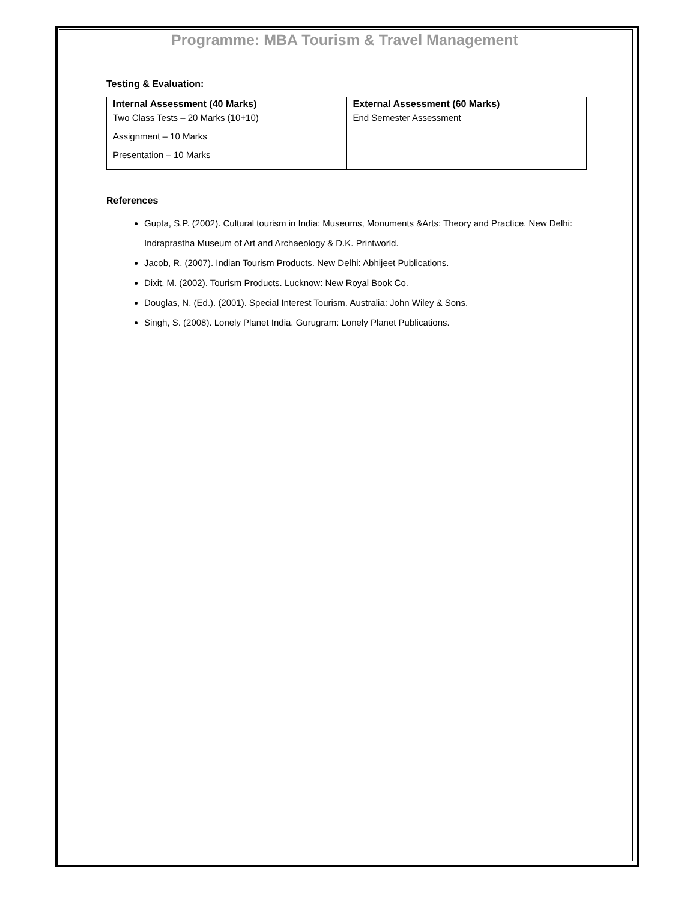Programme: MBA Tourism & Travel Management
Testing & Evaluation:
| Internal Assessment (40 Marks) | External Assessment (60 Marks) |
| --- | --- |
| Two Class Tests – 20 Marks (10+10) Assignment – 10 Marks Presentation – 10 Marks | End Semester Assessment |
References
Gupta, S.P. (2002). Cultural tourism in India: Museums, Monuments &Arts: Theory and Practice. New Delhi: Indraprastha Museum of Art and Archaeology & D.K. Printworld.
Jacob, R. (2007). Indian Tourism Products. New Delhi: Abhijeet Publications.
Dixit, M. (2002). Tourism Products. Lucknow: New Royal Book Co.
Douglas, N. (Ed.). (2001). Special Interest Tourism. Australia: John Wiley & Sons.
Singh, S. (2008). Lonely Planet India. Gurugram: Lonely Planet Publications.